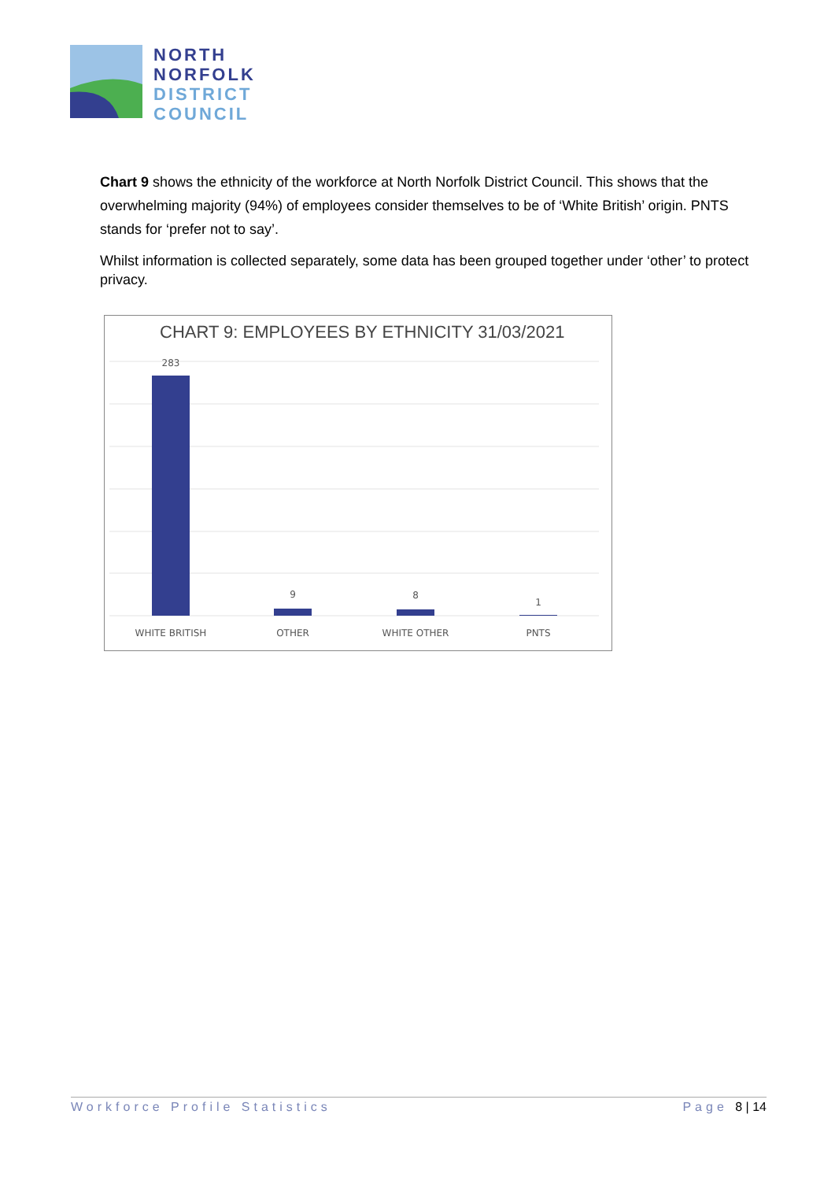NORTH
NORFOLK
DISTRICT
COUNCIL
Chart 9 shows the ethnicity of the workforce at North Norfolk District Council. This shows that the overwhelming majority (94%) of employees consider themselves to be of ‘White British’ origin. PNTS stands for ‘prefer not to say’.
Whilst information is collected separately, some data has been grouped together under ‘other’ to protect privacy.
CHART 9: EMPLOYEES BY ETHNICITY 31/03/2021
283
9
8
1
WHITE BRITISH
OTHER
WHITE OTHER
PNTS
Workforce Profile Statistics Page 8 | 14